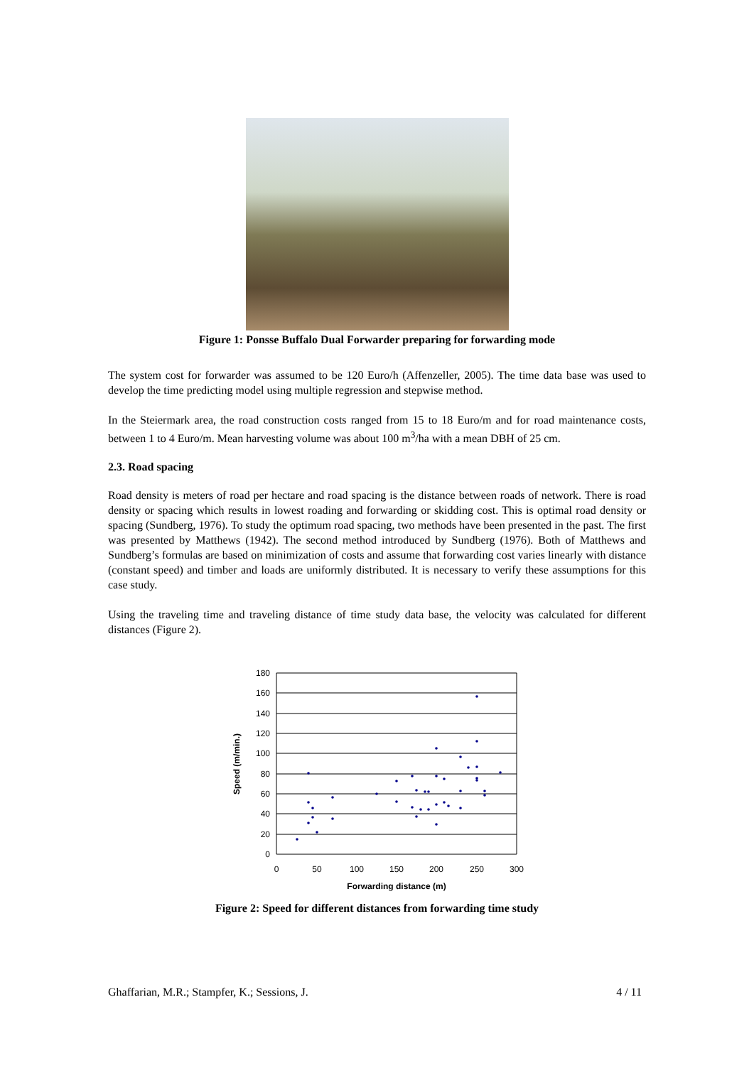Figure 1: Ponsse Buffalo Dual Forwarder preparing for forwarding mode
The system cost for forwarder was assumed to be 120 Euro/h (Affenzeller, 2005). The time data base was used to develop the time predicting model using multiple regression and stepwise method.
In the Steiermark area, the road construction costs ranged from 15 to 18 Euro/m and for road maintenance costs, between 1 to 4 Euro/m. Mean harvesting volume was about 100 m<sup>3</sup>/ha with a mean DBH of 25 cm.
2.3. Road spacing
Road density is meters of road per hectare and road spacing is the distance between roads of network. There is road density or spacing which results in lowest roading and forwarding or skidding cost. This is optimal road density or spacing (Sundberg, 1976). To study the optimum road spacing, two methods have been presented in the past. The first was presented by Matthews (1942). The second method introduced by Sundberg (1976). Both of Matthews and Sundberg’s formulas are based on minimization of costs and assume that forwarding cost varies linearly with distance (constant speed) and timber and loads are uniformly distributed. It is necessary to verify these assumptions for this case study.
Using the traveling time and traveling distance of time study data base, the velocity was calculated for different distances (Figure 2).
180
160
140
120
100
80
60
40
20
0
0
50
100
150
200
250
300
Forwarding distance (m)
Speed (m/min.)
Figure 2: Speed for different distances from forwarding time study
Ghaffarian, M.R.; Stampfer, K.; Sessions, J. 4 / 11